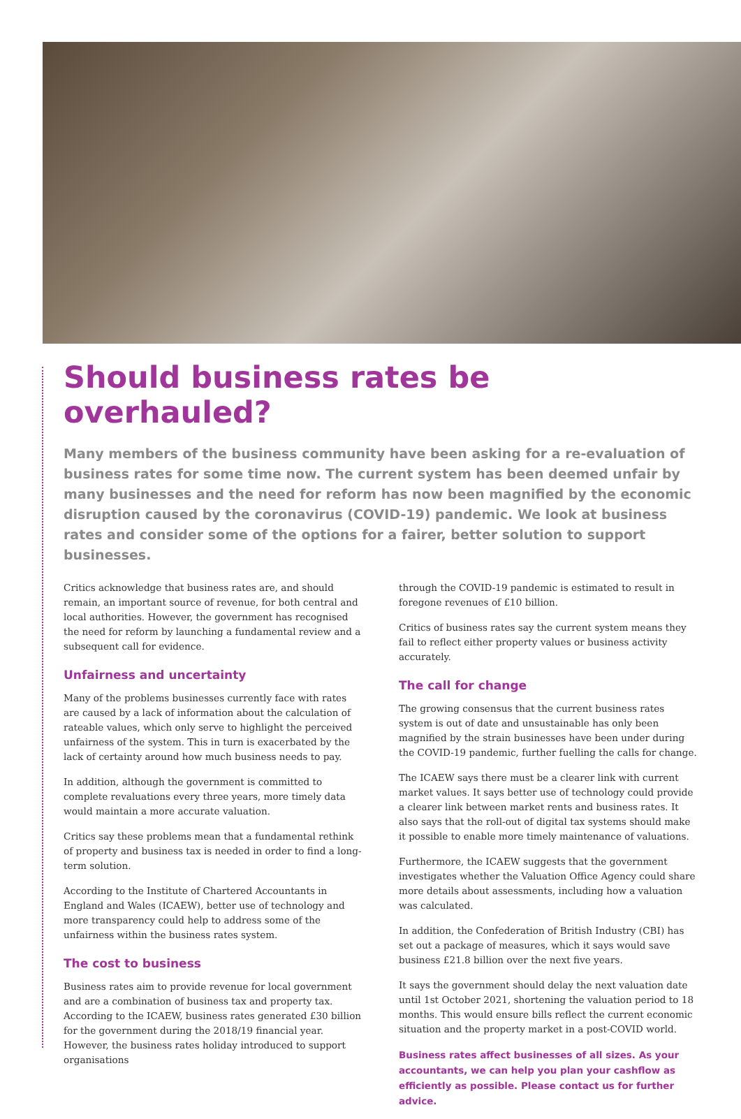Should business rates be overhauled?
Many members of the business community have been asking for a re-evaluation of business rates for some time now. The current system has been deemed unfair by many businesses and the need for reform has now been magnified by the economic disruption caused by the coronavirus (COVID-19) pandemic. We look at business rates and consider some of the options for a fairer, better solution to support businesses.
Critics acknowledge that business rates are, and should remain, an important source of revenue, for both central and local authorities. However, the government has recognised the need for reform by launching a fundamental review and a subsequent call for evidence.
Unfairness and uncertainty
Many of the problems businesses currently face with rates are caused by a lack of information about the calculation of rateable values, which only serve to highlight the perceived unfairness of the system. This in turn is exacerbated by the lack of certainty around how much business needs to pay.
In addition, although the government is committed to complete revaluations every three years, more timely data would maintain a more accurate valuation.
Critics say these problems mean that a fundamental rethink of property and business tax is needed in order to find a long-term solution.
According to the Institute of Chartered Accountants in England and Wales (ICAEW), better use of technology and more transparency could help to address some of the unfairness within the business rates system.
The cost to business
Business rates aim to provide revenue for local government and are a combination of business tax and property tax. According to the ICAEW, business rates generated £30 billion for the government during the 2018/19 financial year. However, the business rates holiday introduced to support organisations
through the COVID-19 pandemic is estimated to result in foregone revenues of £10 billion.
Critics of business rates say the current system means they fail to reflect either property values or business activity accurately.
The call for change
The growing consensus that the current business rates system is out of date and unsustainable has only been magnified by the strain businesses have been under during the COVID-19 pandemic, further fuelling the calls for change.
The ICAEW says there must be a clearer link with current market values. It says better use of technology could provide a clearer link between market rents and business rates. It also says that the roll-out of digital tax systems should make it possible to enable more timely maintenance of valuations.
Furthermore, the ICAEW suggests that the government investigates whether the Valuation Office Agency could share more details about assessments, including how a valuation was calculated.
In addition, the Confederation of British Industry (CBI) has set out a package of measures, which it says would save business £21.8 billion over the next five years.
It says the government should delay the next valuation date until 1st October 2021, shortening the valuation period to 18 months. This would ensure bills reflect the current economic situation and the property market in a post-COVID world.
Business rates affect businesses of all sizes. As your accountants, we can help you plan your cashflow as efficiently as possible. Please contact us for further advice.